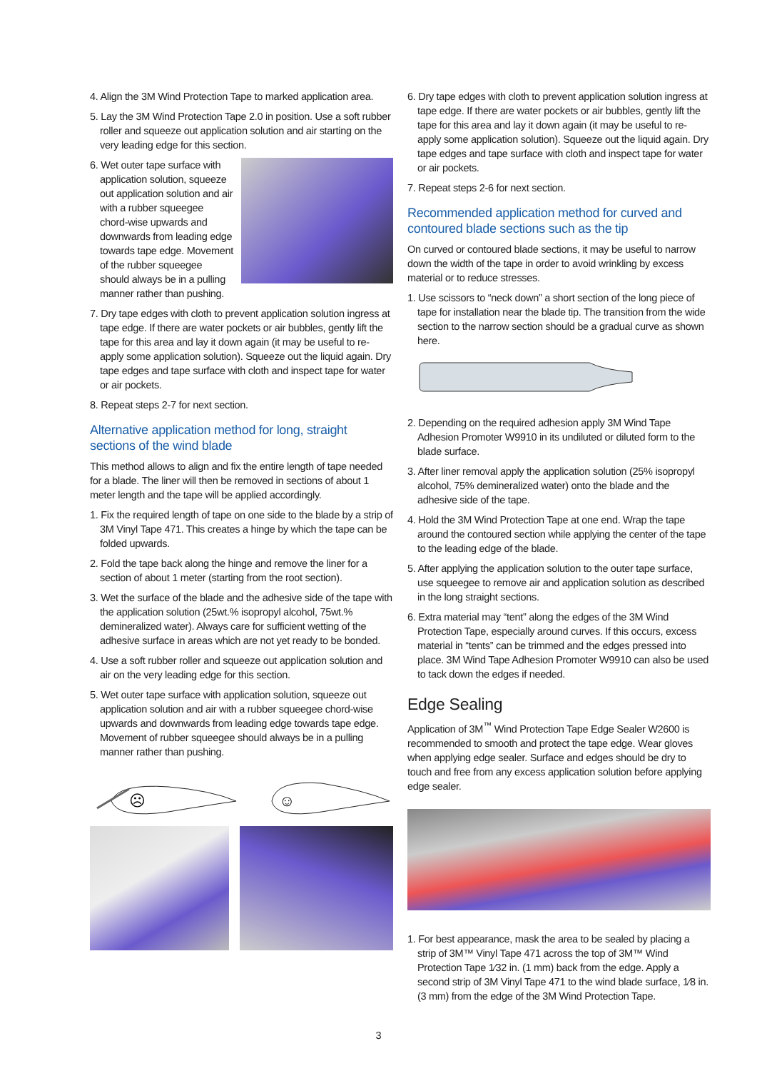4. Align the 3M Wind Protection Tape to marked application area.
5. Lay the 3M Wind Protection Tape 2.0 in position. Use a soft rubber roller and squeeze out application solution and air starting on the very leading edge for this section.
6. Wet outer tape surface with application solution, squeeze out application solution and air with a rubber squeegee chord-wise upwards and downwards from leading edge towards tape edge. Movement of the rubber squeegee should always be in a pulling manner rather than pushing.
7. Dry tape edges with cloth to prevent application solution ingress at tape edge. If there are water pockets or air bubbles, gently lift the tape for this area and lay it down again (it may be useful to re-apply some application solution). Squeeze out the liquid again. Dry tape edges and tape surface with cloth and inspect tape for water or air pockets.
8. Repeat steps 2-7 for next section.
Alternative application method for long, straight sections of the wind blade
This method allows to align and fix the entire length of tape needed for a blade. The liner will then be removed in sections of about 1 meter length and the tape will be applied accordingly.
1. Fix the required length of tape on one side to the blade by a strip of 3M Vinyl Tape 471. This creates a hinge by which the tape can be folded upwards.
2. Fold the tape back along the hinge and remove the liner for a section of about 1 meter (starting from the root section).
3. Wet the surface of the blade and the adhesive side of the tape with the application solution (25wt.% isopropyl alcohol, 75wt.% demineralized water). Always care for sufficient wetting of the adhesive surface in areas which are not yet ready to be bonded.
4. Use a soft rubber roller and squeeze out application solution and air on the very leading edge for this section.
5. Wet outer tape surface with application solution, squeeze out application solution and air with a rubber squeegee chord-wise upwards and downwards from leading edge towards tape edge. Movement of rubber squeegee should always be in a pulling manner rather than pushing.
☹
☺
6. Dry tape edges with cloth to prevent application solution ingress at tape edge. If there are water pockets or air bubbles, gently lift the tape for this area and lay it down again (it may be useful to re-apply some application solution). Squeeze out the liquid again. Dry tape edges and tape surface with cloth and inspect tape for water or air pockets.
7. Repeat steps 2-6 for next section.
Recommended application method for curved and contoured blade sections such as the tip
On curved or contoured blade sections, it may be useful to narrow down the width of the tape in order to avoid wrinkling by excess material or to reduce stresses.
1. Use scissors to “neck down” a short section of the long piece of tape for installation near the blade tip. The transition from the wide section to the narrow section should be a gradual curve as shown here.
2. Depending on the required adhesion apply 3M Wind Tape Adhesion Promoter W9910 in its undiluted or diluted form to the blade surface.
3. After liner removal apply the application solution (25% isopropyl alcohol, 75% demineralized water) onto the blade and the adhesive side of the tape.
4. Hold the 3M Wind Protection Tape at one end. Wrap the tape around the contoured section while applying the center of the tape to the leading edge of the blade.
5. After applying the application solution to the outer tape surface, use squeegee to remove air and application solution as described in the long straight sections.
6. Extra material may “tent” along the edges of the 3M Wind Protection Tape, especially around curves. If this occurs, excess material in “tents” can be trimmed and the edges pressed into place. 3M Wind Tape Adhesion Promoter W9910 can also be used to tack down the edges if needed.
Edge Sealing
Application of 3M<sup>™</sup> Wind Protection Tape Edge Sealer W2600 is recommended to smooth and protect the tape edge. Wear gloves when applying edge sealer. Surface and edges should be dry to touch and free from any excess application solution before applying edge sealer.
1. For best appearance, mask the area to be sealed by placing a strip of 3M™ Vinyl Tape 471 across the top of 3M™ Wind Protection Tape 1⁄32 in. (1 mm) back from the edge. Apply a second strip of 3M Vinyl Tape 471 to the wind blade surface, 1⁄8 in. (3 mm) from the edge of the 3M Wind Protection Tape.
3